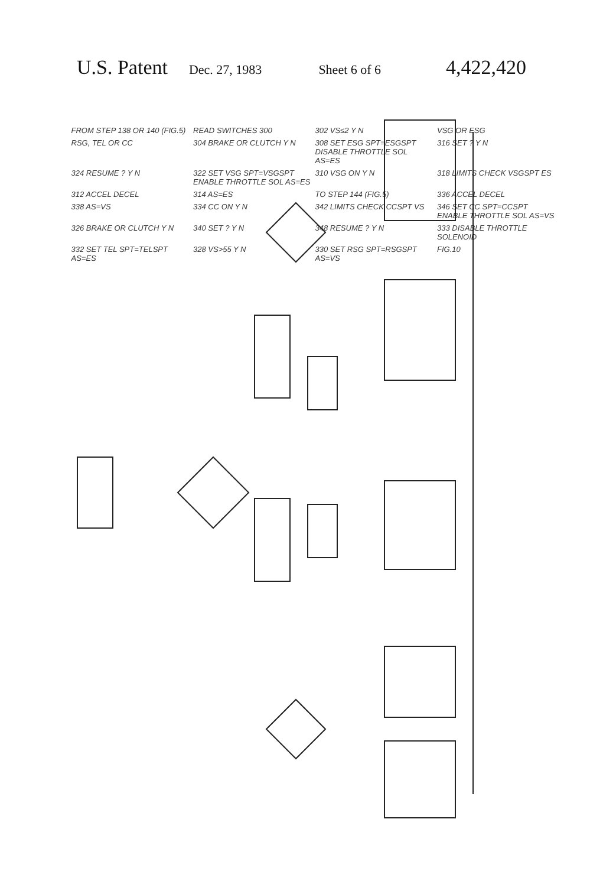U.S. Patent Dec. 27, 1983 Sheet 6 of 6 4,422,420
FROM STEP 138 OR 140 (FIG.5) READ SWITCHES 300 302 VS≤2 Y N VSG OR ESG RSG, TEL OR CC 304 BRAKE OR CLUTCH Y N 308 SET ESG SPT=ESGSPT DISABLE THROTTLE SOL AS=ES 316 SET ? Y N 324 RESUME ? Y N 322 SET VSG SPT=VSGSPT ENABLE THROTTLE SOL AS=ES 310 VSG ON Y N 318 LIMITS CHECK VSGSPT ES 312 ACCEL DECEL 314 AS=ES TO STEP 144 (FIG.5) 336 ACCEL DECEL 338 AS=VS 334 CC ON Y N 342 LIMITS CHECK CCSPT VS 346 SET CC SPT=CCSPT ENABLE THROTTLE SOL AS=VS 326 BRAKE OR CLUTCH Y N 340 SET ? Y N 348 RESUME ? Y N 333 DISABLE THROTTLE SOLENOID 332 SET TEL SPT=TELSPT AS=ES 328 VS>55 Y N 330 SET RSG SPT=RSGSPT AS=VS FIG.10